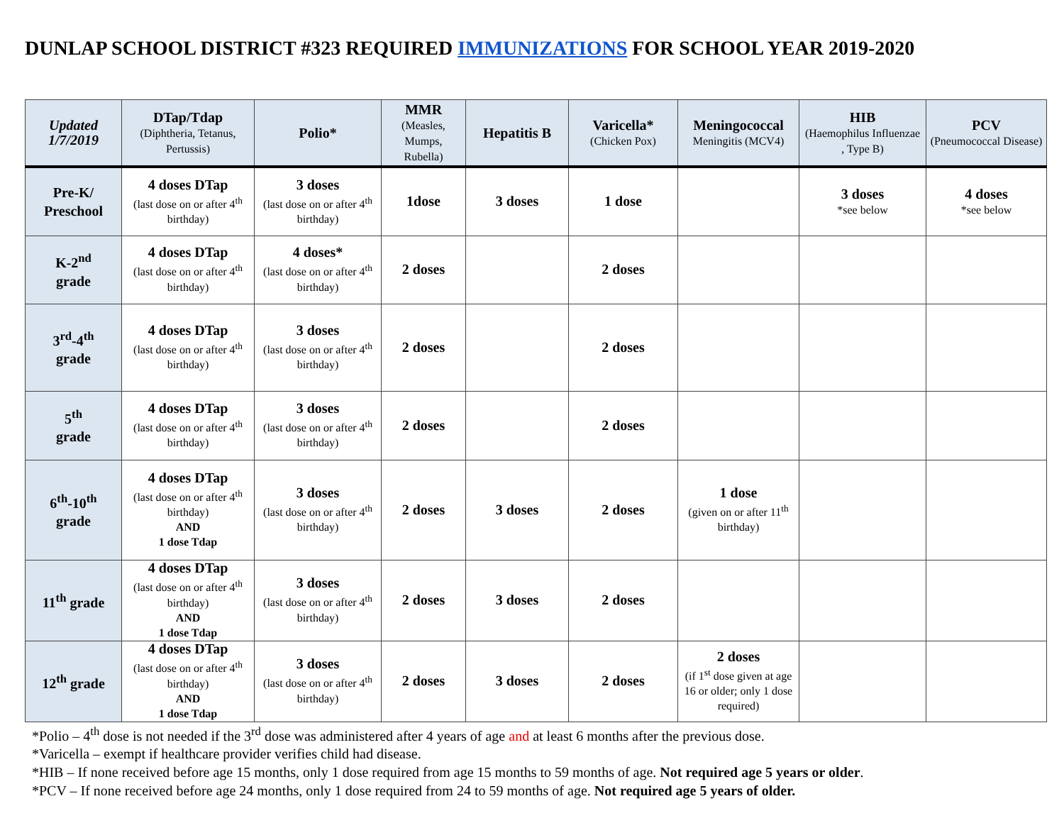DUNLAP SCHOOL DISTRICT #323 REQUIRED IMMUNIZATIONS FOR SCHOOL YEAR 2019-2020
| Updated 1/7/2019 | DTap/Tdap (Diphtheria, Tetanus, Pertussis) | Polio* | MMR (Measles, Mumps, Rubella) | Hepatitis B | Varicella* (Chicken Pox) | Meningococcal Meningitis (MCV4) | HIB (Haemophilus Influenzae , Type B) | PCV (Pneumococcal Disease) |
| --- | --- | --- | --- | --- | --- | --- | --- | --- |
| Pre-K/ Preschool | 4 doses DTap (last dose on or after 4<sup>th</sup> birthday) | 3 doses (last dose on or after 4<sup>th</sup> birthday) | 1dose | 3 doses | 1 dose | | 3 doses *see below | 4 doses *see below |
| K-2<sup>nd</sup> grade | 4 doses DTap (last dose on or after 4<sup>th</sup> birthday) | 4 doses* (last dose on or after 4<sup>th</sup> birthday) | 2 doses | | 2 doses | | | |
| 3<sup>rd</sup>-4<sup>th</sup> grade | 4 doses DTap (last dose on or after 4<sup>th</sup> birthday) | 3 doses (last dose on or after 4<sup>th</sup> birthday) | 2 doses | | 2 doses | | | |
| 5<sup>th</sup> grade | 4 doses DTap (last dose on or after 4<sup>th</sup> birthday) | 3 doses (last dose on or after 4<sup>th</sup> birthday) | 2 doses | | 2 doses | | | |
| 6<sup>th</sup>-10<sup>th</sup> grade | 4 doses DTap (last dose on or after 4<sup>th</sup> birthday) AND 1 dose Tdap | 3 doses (last dose on or after 4<sup>th</sup> birthday) | 2 doses | 3 doses | 2 doses | 1 dose (given on or after 11<sup>th</sup> birthday) | | |
| 11<sup>th</sup> grade | 4 doses DTap (last dose on or after 4<sup>th</sup> birthday) AND 1 dose Tdap | 3 doses (last dose on or after 4<sup>th</sup> birthday) | 2 doses | 3 doses | 2 doses | | | |
| 12<sup>th</sup> grade | 4 doses DTap (last dose on or after 4<sup>th</sup> birthday) AND 1 dose Tdap | 3 doses (last dose on or after 4<sup>th</sup> birthday) | 2 doses | 3 doses | 2 doses | 2 doses (if 1<sup>st</sup> dose given at age 16 or older; only 1 dose required) | | |
*Polio – 4<sup>th</sup> dose is not needed if the 3<sup>rd</sup> dose was administered after 4 years of age and at least 6 months after the previous dose.
*Varicella – exempt if healthcare provider verifies child had disease.
*HIB – If none received before age 15 months, only 1 dose required from age 15 months to 59 months of age. Not required age 5 years or older.
*PCV – If none received before age 24 months, only 1 dose required from 24 to 59 months of age. Not required age 5 years of older.